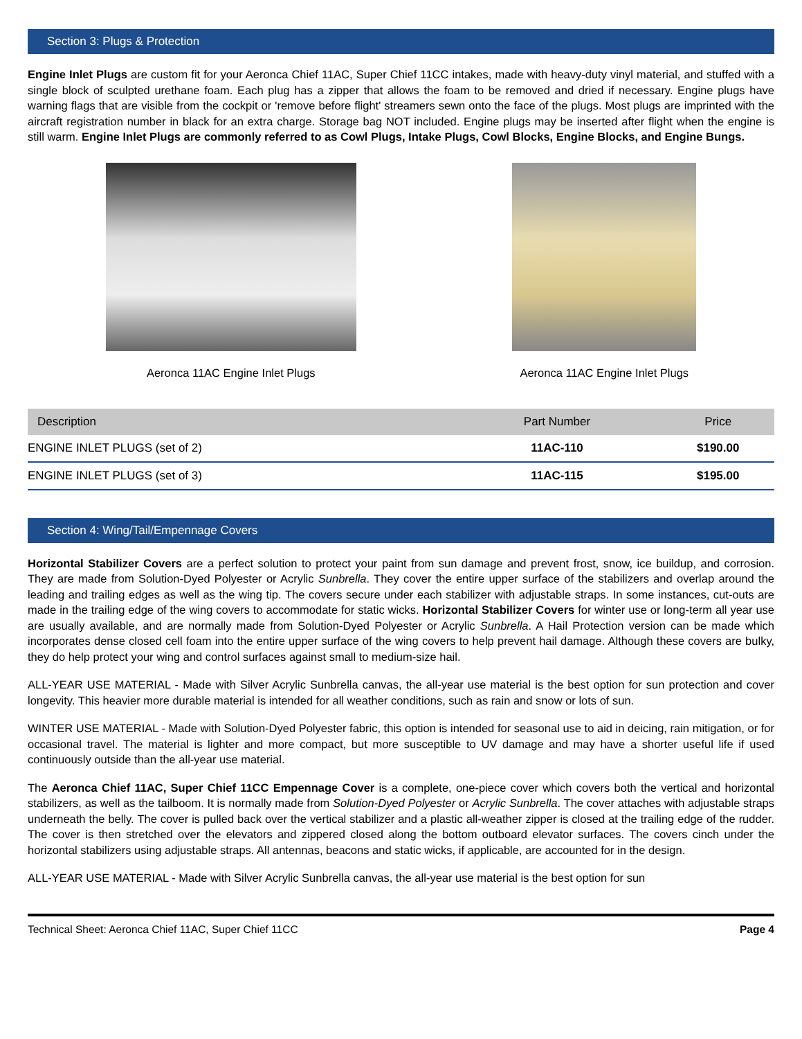Section 3: Plugs & Protection
Engine Inlet Plugs are custom fit for your Aeronca Chief 11AC, Super Chief 11CC intakes, made with heavy-duty vinyl material, and stuffed with a single block of sculpted urethane foam. Each plug has a zipper that allows the foam to be removed and dried if necessary. Engine plugs have warning flags that are visible from the cockpit or 'remove before flight' streamers sewn onto the face of the plugs. Most plugs are imprinted with the aircraft registration number in black for an extra charge. Storage bag NOT included. Engine plugs may be inserted after flight when the engine is still warm. Engine Inlet Plugs are commonly referred to as Cowl Plugs, Intake Plugs, Cowl Blocks, Engine Blocks, and Engine Bungs.
Aeronca 11AC Engine Inlet Plugs
Aeronca 11AC Engine Inlet Plugs
| Description | Part Number | Price |
| --- | --- | --- |
| ENGINE INLET PLUGS (set of 2) | 11AC-110 | $190.00 |
| ENGINE INLET PLUGS (set of 3) | 11AC-115 | $195.00 |
Section 4: Wing/Tail/Empennage Covers
Horizontal Stabilizer Covers are a perfect solution to protect your paint from sun damage and prevent frost, snow, ice buildup, and corrosion. They are made from Solution-Dyed Polyester or Acrylic Sunbrella. They cover the entire upper surface of the stabilizers and overlap around the leading and trailing edges as well as the wing tip. The covers secure under each stabilizer with adjustable straps. In some instances, cut-outs are made in the trailing edge of the wing covers to accommodate for static wicks. Horizontal Stabilizer Covers for winter use or long-term all year use are usually available, and are normally made from Solution-Dyed Polyester or Acrylic Sunbrella. A Hail Protection version can be made which incorporates dense closed cell foam into the entire upper surface of the wing covers to help prevent hail damage. Although these covers are bulky, they do help protect your wing and control surfaces against small to medium-size hail.
ALL-YEAR USE MATERIAL - Made with Silver Acrylic Sunbrella canvas, the all-year use material is the best option for sun protection and cover longevity. This heavier more durable material is intended for all weather conditions, such as rain and snow or lots of sun.
WINTER USE MATERIAL - Made with Solution-Dyed Polyester fabric, this option is intended for seasonal use to aid in deicing, rain mitigation, or for occasional travel. The material is lighter and more compact, but more susceptible to UV damage and may have a shorter useful life if used continuously outside than the all-year use material.
The Aeronca Chief 11AC, Super Chief 11CC Empennage Cover is a complete, one-piece cover which covers both the vertical and horizontal stabilizers, as well as the tailboom. It is normally made from Solution-Dyed Polyester or Acrylic Sunbrella. The cover attaches with adjustable straps underneath the belly. The cover is pulled back over the vertical stabilizer and a plastic all-weather zipper is closed at the trailing edge of the rudder. The cover is then stretched over the elevators and zippered closed along the bottom outboard elevator surfaces. The covers cinch under the horizontal stabilizers using adjustable straps. All antennas, beacons and static wicks, if applicable, are accounted for in the design.
ALL-YEAR USE MATERIAL - Made with Silver Acrylic Sunbrella canvas, the all-year use material is the best option for sun
Technical Sheet: Aeronca Chief 11AC, Super Chief 11CC Page 4